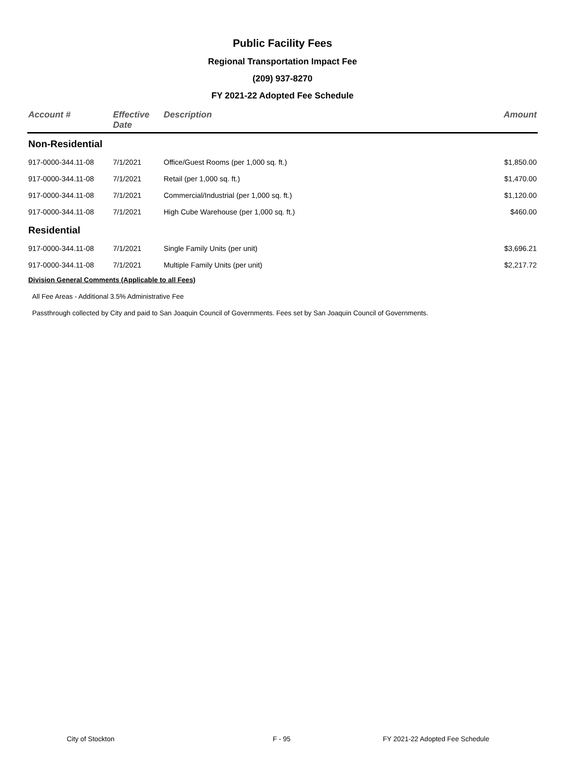Public Facility Fees
Regional Transportation Impact Fee
(209) 937-8270
FY 2021-22 Adopted Fee Schedule
| Account # | Effective Date | Description | Amount |
| --- | --- | --- | --- |
| Non-Residential | | | |
| 917-0000-344.11-08 | 7/1/2021 | Office/Guest Rooms (per 1,000 sq. ft.) | $1,850.00 |
| 917-0000-344.11-08 | 7/1/2021 | Retail (per 1,000 sq. ft.) | $1,470.00 |
| 917-0000-344.11-08 | 7/1/2021 | Commercial/Industrial (per 1,000 sq. ft.) | $1,120.00 |
| 917-0000-344.11-08 | 7/1/2021 | High Cube Warehouse (per 1,000 sq. ft.) | $460.00 |
| Residential | | | |
| 917-0000-344.11-08 | 7/1/2021 | Single Family Units (per unit) | $3,696.21 |
| 917-0000-344.11-08 | 7/1/2021 | Multiple Family Units (per unit) | $2,217.72 |
Division General Comments (Applicable to all Fees)
All Fee Areas - Additional 3.5% Administrative Fee
Passthrough collected by City and paid to San Joaquin Council of Governments. Fees set by San Joaquin Council of Governments.
City of Stockton F - 95 FY 2021-22 Adopted Fee Schedule